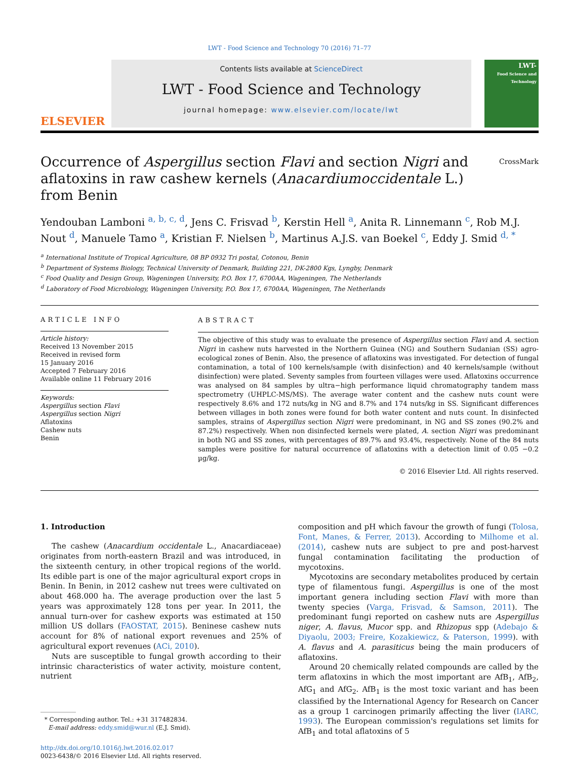LWT - Food Science and Technology 70 (2016) 71–77
ELSEVIER
Contents lists available at ScienceDirect
LWT - Food Science and Technology
journal homepage: www.elsevier.com/locate/lwt
LWT-
Food Science and Technology
Occurrence of Aspergillus section Flavi and section Nigri and aflatoxins in raw cashew kernels (Anacardiumoccidentale L.) from Benin CrossMark
Yendouban Lamboni <sup>a, b, c, d</sup>, Jens C. Frisvad <sup>b</sup>, Kerstin Hell <sup>a</sup>, Anita R. Linnemann <sup>c</sup>, Rob M.J. Nout <sup>d</sup>, Manuele Tamo <sup>a</sup>, Kristian F. Nielsen <sup>b</sup>, Martinus A.J.S. van Boekel <sup>c</sup>, Eddy J. Smid <sup>d, *</sup>
<sup>a</sup> International Institute of Tropical Agriculture, 08 BP 0932 Tri postal, Cotonou, Benin
<sup>b</sup> Department of Systems Biology, Technical University of Denmark, Building 221, DK-2800 Kgs, Lyngby, Denmark
<sup>c</sup> Food Quality and Design Group, Wageningen University, P.O. Box 17, 6700AA, Wageningen, The Netherlands
<sup>d</sup> Laboratory of Food Microbiology, Wageningen University, P.O. Box 17, 6700AA, Wageningen, The Netherlands
ARTICLE INFO
Article history:
Received 13 November 2015
Received in revised form
15 January 2016
Accepted 7 February 2016
Available online 11 February 2016
Keywords:
Aspergillus section Flavi
Aspergillus section Nigri
Aflatoxins
Cashew nuts
Benin
ABSTRACT
The objective of this study was to evaluate the presence of Aspergillus section Flavi and A. section Nigri in cashew nuts harvested in the Northern Guinea (NG) and Southern Sudanian (SS) agro-ecological zones of Benin. Also, the presence of aflatoxins was investigated. For detection of fungal contamination, a total of 100 kernels/sample (with disinfection) and 40 kernels/sample (without disinfection) were plated. Seventy samples from fourteen villages were used. Aflatoxins occurrence was analysed on 84 samples by ultra−high performance liquid chromatography tandem mass spectrometry (UHPLC-MS/MS). The average water content and the cashew nuts count were respectively 8.6% and 172 nuts/kg in NG and 8.7% and 174 nuts/kg in SS. Significant differences between villages in both zones were found for both water content and nuts count. In disinfected samples, strains of Aspergillus section Nigri were predominant, in NG and SS zones (90.2% and 87.2%) respectively. When non disinfected kernels were plated, A. section Nigri was predominant in both NG and SS zones, with percentages of 89.7% and 93.4%, respectively. None of the 84 nuts samples were positive for natural occurrence of aflatoxins with a detection limit of 0.05 −0.2 µg/kg.
© 2016 Elsevier Ltd. All rights reserved.
1. Introduction
The cashew (Anacardium occidentale L., Anacardiaceae) originates from north-eastern Brazil and was introduced, in the sixteenth century, in other tropical regions of the world. Its edible part is one of the major agricultural export crops in Benin. In Benin, in 2012 cashew nut trees were cultivated on about 468.000 ha. The average production over the last 5 years was approximately 128 tons per year. In 2011, the annual turn-over for cashew exports was estimated at 150 million US dollars (FAOSTAT, 2015). Beninese cashew nuts account for 8% of national export revenues and 25% of agricultural export revenues (ACi, 2010).
Nuts are susceptible to fungal growth according to their intrinsic characteristics of water activity, moisture content, nutrient
* Corresponding author. Tel.: +31 317482834.
E-mail address: eddy.smid@wur.nl (E.J. Smid).
http://dx.doi.org/10.1016/j.lwt.2016.02.017
0023-6438/© 2016 Elsevier Ltd. All rights reserved.
composition and pH which favour the growth of fungi (Tolosa, Font, Manes, & Ferrer, 2013). According to Milhome et al. (2014), cashew nuts are subject to pre and post-harvest fungal contamination facilitating the production of mycotoxins.
Mycotoxins are secondary metabolites produced by certain type of filamentous fungi. Aspergillus is one of the most important genera including section Flavi with more than twenty species (Varga, Frisvad, & Samson, 2011). The predominant fungi reported on cashew nuts are Aspergillus niger, A. flavus, Mucor spp. and Rhizopus spp (Adebajo & Diyaolu, 2003; Freire, Kozakiewicz, & Paterson, 1999). with A. flavus and A. parasiticus being the main producers of aflatoxins.
Around 20 chemically related compounds are called by the term aflatoxins in which the most important are AfB<sub>1</sub>, AfB<sub>2</sub>, AfG<sub>1</sub> and AfG<sub>2</sub>. AfB<sub>1</sub> is the most toxic variant and has been classified by the International Agency for Research on Cancer as a group 1 carcinogen primarily affecting the liver (IARC, 1993). The European commission's regulations set limits for AfB<sub>1</sub> and total aflatoxins of 5